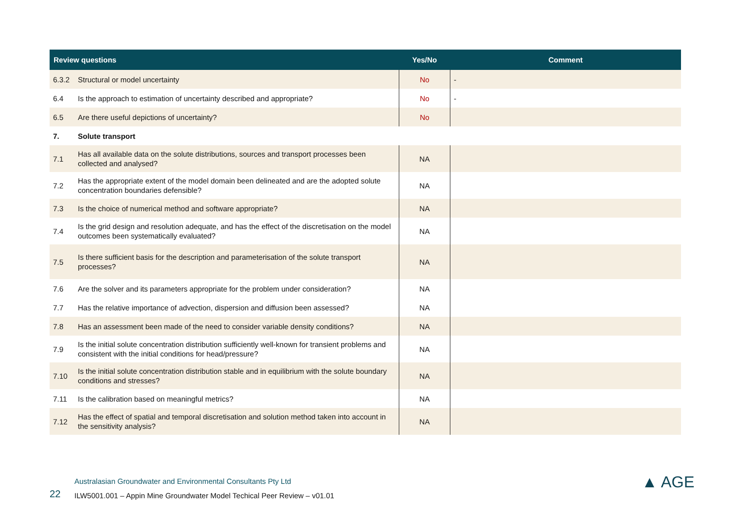| Review questions | | Yes/No | Comment |
| --- | --- | --- | --- |
| 6.3.2 | Structural or model uncertainty | No | - |
| 6.4 | Is the approach to estimation of uncertainty described and appropriate? | No | - |
| 6.5 | Are there useful depictions of uncertainty? | No | |
| 7. | Solute transport | | |
| 7.1 | Has all available data on the solute distributions, sources and transport processes been collected and analysed? | NA | |
| 7.2 | Has the appropriate extent of the model domain been delineated and are the adopted solute concentration boundaries defensible? | NA | |
| 7.3 | Is the choice of numerical method and software appropriate? | NA | |
| 7.4 | Is the grid design and resolution adequate, and has the effect of the discretisation on the model outcomes been systematically evaluated? | NA | |
| 7.5 | Is there sufficient basis for the description and parameterisation of the solute transport processes? | NA | |
| 7.6 | Are the solver and its parameters appropriate for the problem under consideration? | NA | |
| 7.7 | Has the relative importance of advection, dispersion and diffusion been assessed? | NA | |
| 7.8 | Has an assessment been made of the need to consider variable density conditions? | NA | |
| 7.9 | Is the initial solute concentration distribution sufficiently well-known for transient problems and consistent with the initial conditions for head/pressure? | NA | |
| 7.10 | Is the initial solute concentration distribution stable and in equilibrium with the solute boundary conditions and stresses? | NA | |
| 7.11 | Is the calibration based on meaningful metrics? | NA | |
| 7.12 | Has the effect of spatial and temporal discretisation and solution method taken into account in the sensitivity analysis? | NA | |
Australasian Groundwater and Environmental Consultants Pty Ltd
22 ILW5001.001 – Appin Mine Groundwater Model Techical Peer Review – v01.01
▲ AGE